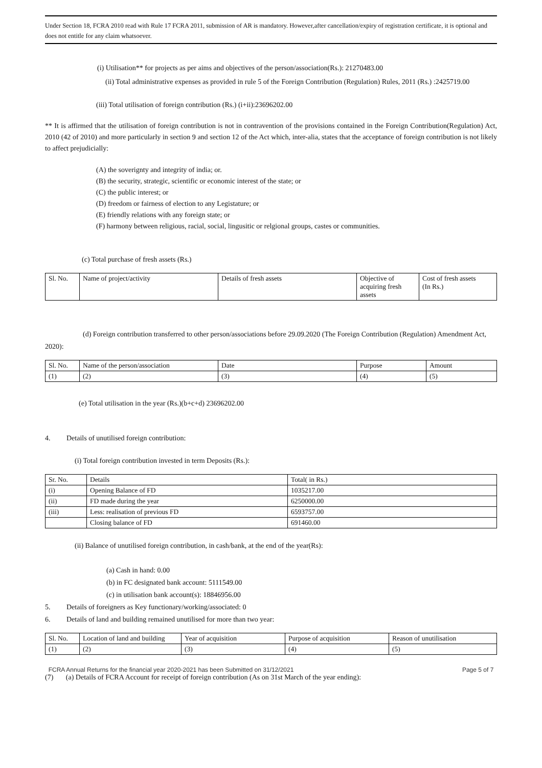Under Section 18, FCRA 2010 read with Rule 17 FCRA 2011, submission of AR is mandatory. However,after cancellation/expiry of registration certificate, it is optional and does not entitle for any claim whatsoever.
(i) Utilisation** for projects as per aims and objectives of the person/association(Rs.): 21270483.00
(ii) Total administrative expenses as provided in rule 5 of the Foreign Contribution (Regulation) Rules, 2011 (Rs.) :2425719.00
(iii) Total utilisation of foreign contribution (Rs.) (i+ii):23696202.00
** It is affirmed that the utilisation of foreign contribution is not in contravention of the provisions contained in the Foreign Contribution(Regulation) Act, 2010 (42 of 2010) and more particularly in section 9 and section 12 of the Act which, inter-alia, states that the acceptance of foreign contribution is not likely to affect prejudicially:
(A) the soverignty and integrity of india; or.
(B) the security, strategic, scientific or economic interest of the state; or
(C) the public interest; or
(D) freedom or fairness of election to any Legistature; or
(E) friendly relations with any foreign state; or
(F) harmony between religious, racial, social, lingusitic or relgional groups, castes or communities.
(c) Total purchase of fresh assets (Rs.)
| Sl. No. | Name of project/activity | Details of fresh assets | Objective of acquiring fresh assets | Cost of fresh assets (In Rs.) |
| --- | --- | --- | --- | --- |
(d) Foreign contribution transferred to other person/associations before 29.09.2020 (The Foreign Contribution (Regulation) Amendment Act, 2020):
| Sl. No. | Name of the person/association | Date | Purpose | Amount |
| --- | --- | --- | --- | --- |
| (1) | (2) | (3) | (4) | (5) |
(e) Total utilisation in the year (Rs.)(b+c+d) 23696202.00
4. Details of unutilised foreign contribution:
(i) Total foreign contribution invested in term Deposits (Rs.):
| Sr. No. | Details | Total( in Rs.) |
| --- | --- | --- |
| (i) | Opening Balance of FD | 1035217.00 |
| (ii) | FD made during the year | 6250000.00 |
| (iii) | Less: realisation of previous FD | 6593757.00 |
| | Closing balance of FD | 691460.00 |
(ii) Balance of unutilised foreign contribution, in cash/bank, at the end of the year(Rs):
(a) Cash in hand: 0.00
(b) in FC designated bank account: 5111549.00
(c) in utilisation bank account(s): 18846956.00
5. Details of foreigners as Key functionary/working/associated: 0
6. Details of land and building remained unutilised for more than two year:
| Sl. No. | Location of land and building | Year of acquisition | Purpose of acquisition | Reason of unutilisation |
| --- | --- | --- | --- | --- |
| (1) | (2) | (3) | (4) | (5) |
FCRA Annual Returns for the financial year 2020-2021 has been Submitted on 31/12/2021 Page 5 of 7
(7) (a) Details of FCRA Account for receipt of foreign contribution (As on 31st March of the year ending):